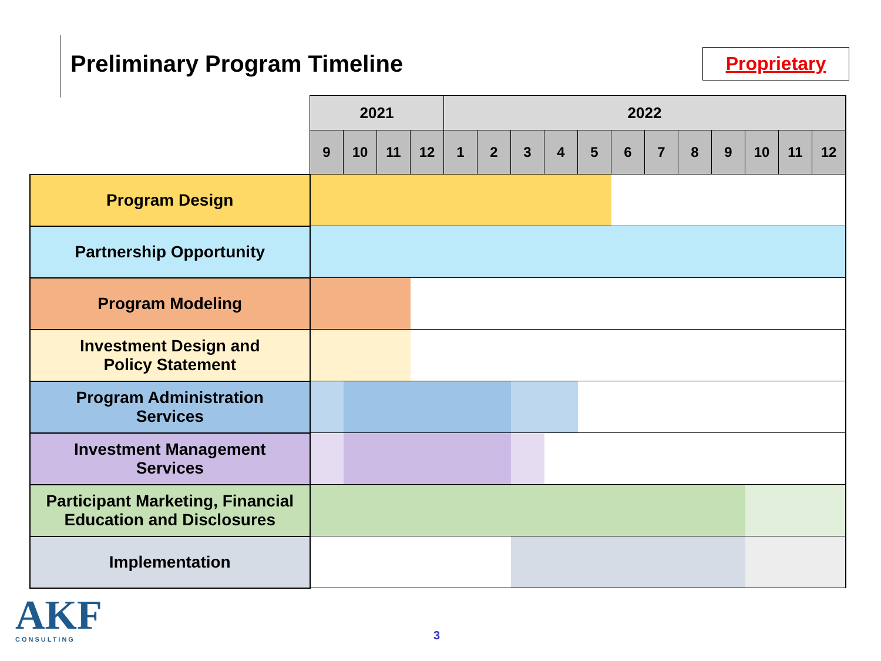Preliminary Program Timeline Proprietary
| | 2021 | | | | 2022 | | | | | | | | | | | |
| | 9 | 10 | 11 | 12 | 1 | 2 | 3 | 4 | 5 | 6 | 7 | 8 | 9 | 10 | 11 | 12 |
| Program Design | | | | | | | | | | | | | | | | |
| Partnership Opportunity | | | | | | | | | | | | | | | | |
| Program Modeling | | | | | | | | | | | | | | | | |
| Investment Design and Policy Statement | | | | | | | | | | | | | | | | |
| Program Administration Services | | | | | | | | | | | | | | | | |
| Investment Management Services | | | | | | | | | | | | | | | | |
| Participant Marketing, Financial Education and Disclosures | | | | | | | | | | | | | | | | |
| Implementation | | | | | | | | | | | | | | | | |
AKF
CONSULTING
3